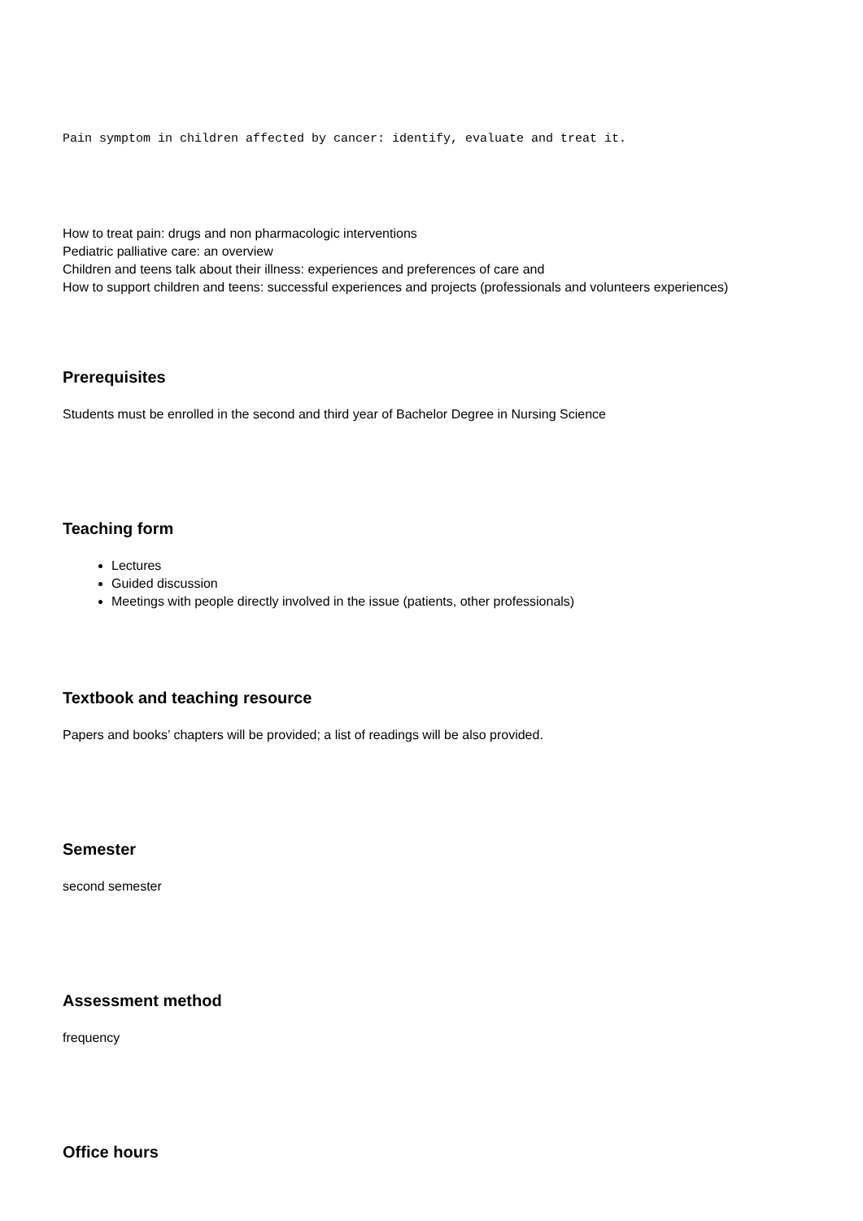Pain symptom in children affected by cancer: identify, evaluate and treat it.
How to treat pain: drugs and non pharmacologic interventions
Pediatric palliative care: an overview
Children and teens talk about their illness: experiences and preferences of care and
How to support children and teens: successful experiences and projects (professionals and volunteers experiences)
Prerequisites
Students must be enrolled in the second and third year of Bachelor Degree in Nursing Science
Teaching form
Lectures
Guided discussion
Meetings with people directly involved in the issue (patients, other professionals)
Textbook and teaching resource
Papers and books’ chapters will be provided; a list of readings will be also provided.
Semester
second semester
Assessment method
frequency
Office hours